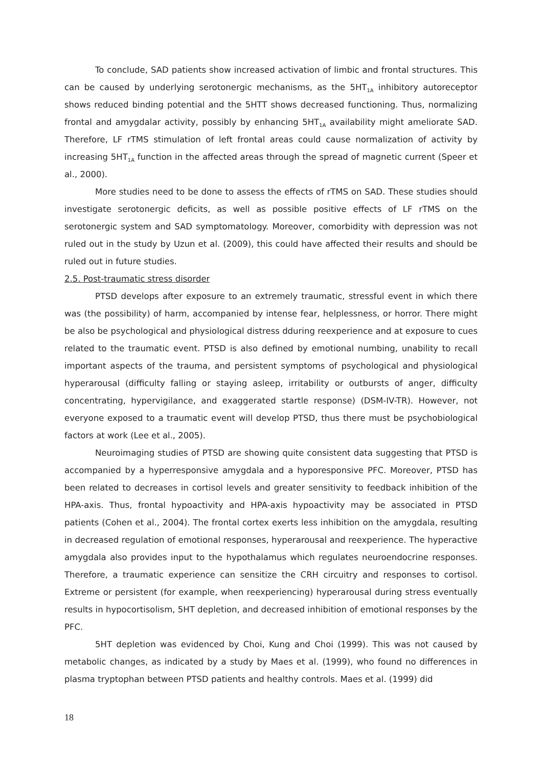To conclude, SAD patients show increased activation of limbic and frontal structures. This can be caused by underlying serotonergic mechanisms, as the 5HT<sub>1A</sub> inhibitory autoreceptor shows reduced binding potential and the 5HTT shows decreased functioning. Thus, normalizing frontal and amygdalar activity, possibly by enhancing 5HT<sub>1A</sub> availability might ameliorate SAD. Therefore, LF rTMS stimulation of left frontal areas could cause normalization of activity by increasing 5HT<sub>1A</sub> function in the affected areas through the spread of magnetic current (Speer et al., 2000).
More studies need to be done to assess the effects of rTMS on SAD. These studies should investigate serotonergic deficits, as well as possible positive effects of LF rTMS on the serotonergic system and SAD symptomatology. Moreover, comorbidity with depression was not ruled out in the study by Uzun et al. (2009), this could have affected their results and should be ruled out in future studies.
2.5. Post-traumatic stress disorder
PTSD develops after exposure to an extremely traumatic, stressful event in which there was (the possibility) of harm, accompanied by intense fear, helplessness, or horror. There might be also be psychological and physiological distress dduring reexperience and at exposure to cues related to the traumatic event. PTSD is also defined by emotional numbing, unability to recall important aspects of the trauma, and persistent symptoms of psychological and physiological hyperarousal (difficulty falling or staying asleep, irritability or outbursts of anger, difficulty concentrating, hypervigilance, and exaggerated startle response) (DSM-IV-TR). However, not everyone exposed to a traumatic event will develop PTSD, thus there must be psychobiological factors at work (Lee et al., 2005).
Neuroimaging studies of PTSD are showing quite consistent data suggesting that PTSD is accompanied by a hyperresponsive amygdala and a hyporesponsive PFC. Moreover, PTSD has been related to decreases in cortisol levels and greater sensitivity to feedback inhibition of the HPA-axis. Thus, frontal hypoactivity and HPA-axis hypoactivity may be associated in PTSD patients (Cohen et al., 2004). The frontal cortex exerts less inhibition on the amygdala, resulting in decreased regulation of emotional responses, hyperarousal and reexperience. The hyperactive amygdala also provides input to the hypothalamus which regulates neuroendocrine responses. Therefore, a traumatic experience can sensitize the CRH circuitry and responses to cortisol. Extreme or persistent (for example, when reexperiencing) hyperarousal during stress eventually results in hypocortisolism, 5HT depletion, and decreased inhibition of emotional responses by the PFC.
5HT depletion was evidenced by Choi, Kung and Choi (1999). This was not caused by metabolic changes, as indicated by a study by Maes et al. (1999), who found no differences in plasma tryptophan between PTSD patients and healthy controls. Maes et al. (1999) did
18